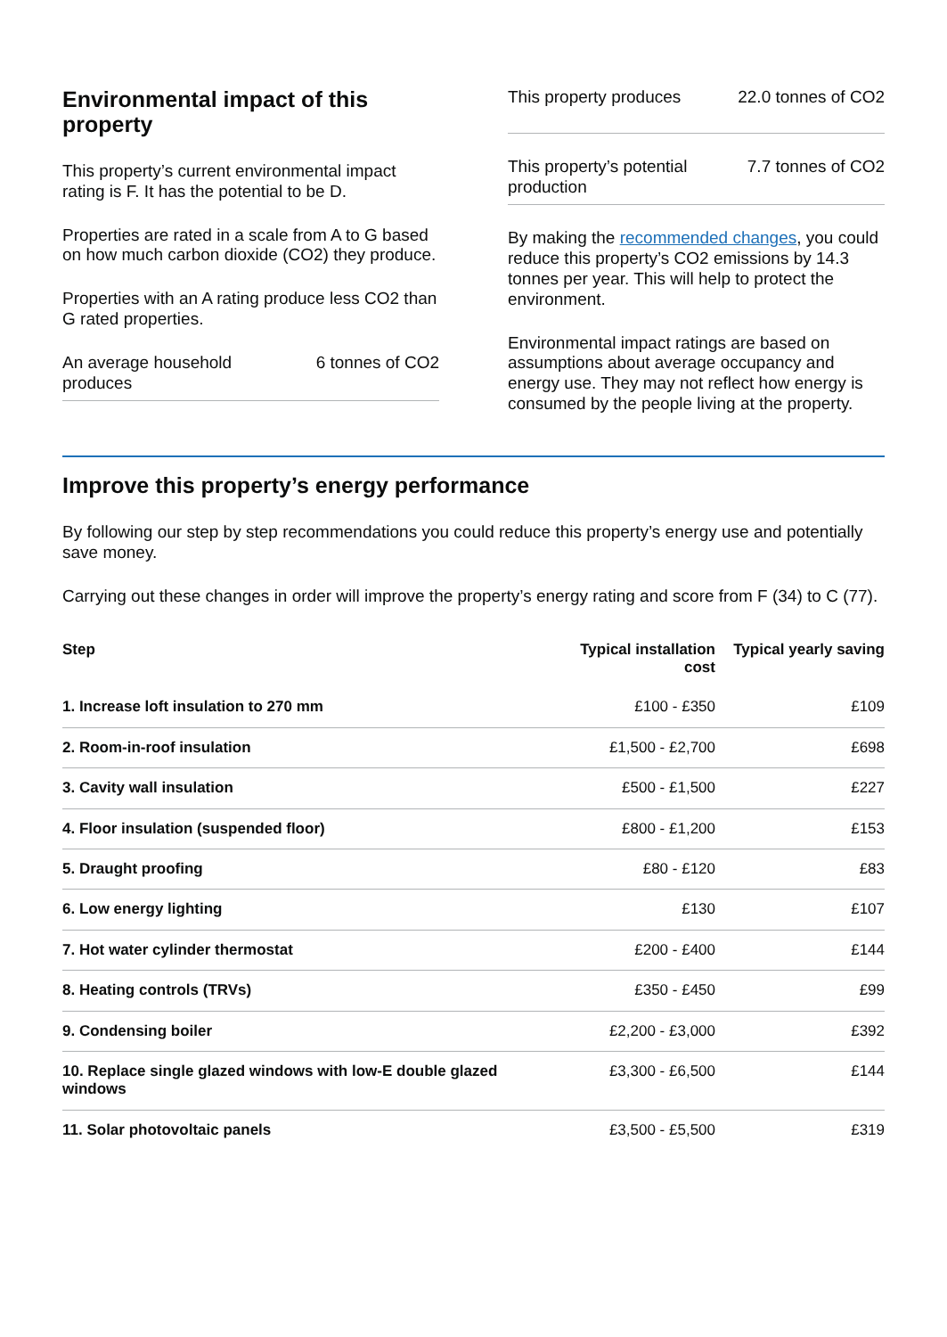Environmental impact of this property
This property’s current environmental impact rating is F. It has the potential to be D.
Properties are rated in a scale from A to G based on how much carbon dioxide (CO2) they produce.
Properties with an A rating produce less CO2 than G rated properties.
An average household produces 6 tonnes of CO2
This property produces 22.0 tonnes of CO2
This property’s potential production 7.7 tonnes of CO2
By making the recommended changes, you could reduce this property’s CO2 emissions by 14.3 tonnes per year. This will help to protect the environment.
Environmental impact ratings are based on assumptions about average occupancy and energy use. They may not reflect how energy is consumed by the people living at the property.
Improve this property’s energy performance
By following our step by step recommendations you could reduce this property’s energy use and potentially save money.
Carrying out these changes in order will improve the property’s energy rating and score from F (34) to C (77).
| Step | Typical installation cost | Typical yearly saving |
| --- | --- | --- |
| 1. Increase loft insulation to 270 mm | £100 - £350 | £109 |
| 2. Room-in-roof insulation | £1,500 - £2,700 | £698 |
| 3. Cavity wall insulation | £500 - £1,500 | £227 |
| 4. Floor insulation (suspended floor) | £800 - £1,200 | £153 |
| 5. Draught proofing | £80 - £120 | £83 |
| 6. Low energy lighting | £130 | £107 |
| 7. Hot water cylinder thermostat | £200 - £400 | £144 |
| 8. Heating controls (TRVs) | £350 - £450 | £99 |
| 9. Condensing boiler | £2,200 - £3,000 | £392 |
| 10. Replace single glazed windows with low-E double glazed windows | £3,300 - £6,500 | £144 |
| 11. Solar photovoltaic panels | £3,500 - £5,500 | £319 |